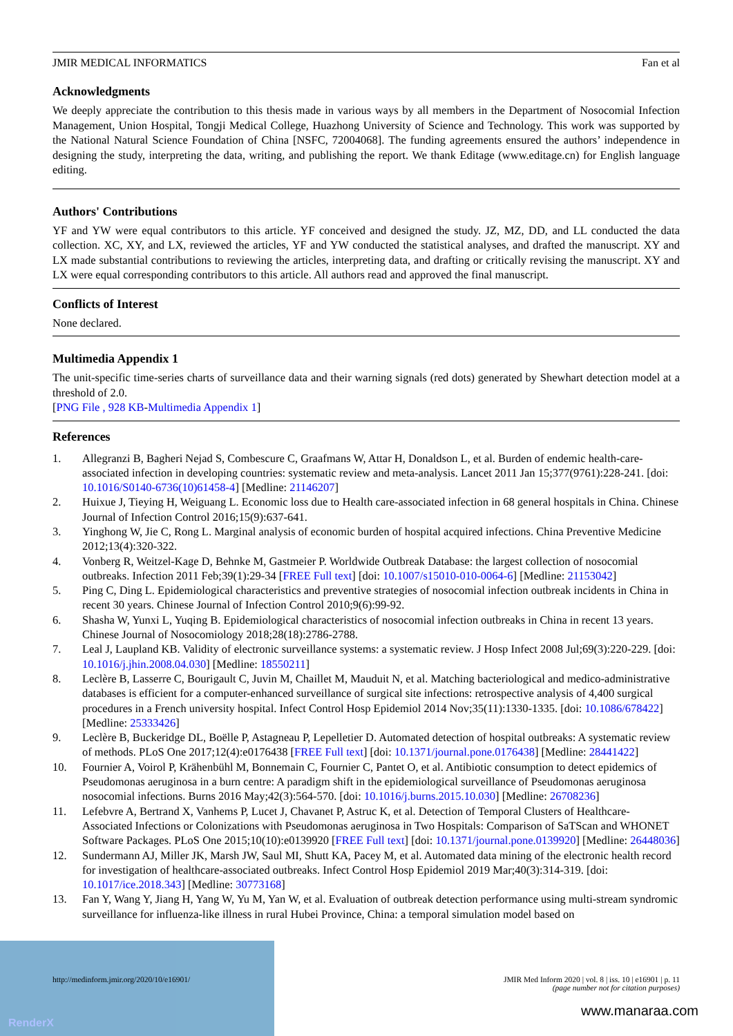JMIR MEDICAL INFORMATICS Fan et al
Acknowledgments
We deeply appreciate the contribution to this thesis made in various ways by all members in the Department of Nosocomial Infection Management, Union Hospital, Tongji Medical College, Huazhong University of Science and Technology. This work was supported by the National Natural Science Foundation of China [NSFC, 72004068]. The funding agreements ensured the authors’ independence in designing the study, interpreting the data, writing, and publishing the report. We thank Editage (www.editage.cn) for English language editing.
Authors' Contributions
YF and YW were equal contributors to this article. YF conceived and designed the study. JZ, MZ, DD, and LL conducted the data collection. XC, XY, and LX, reviewed the articles, YF and YW conducted the statistical analyses, and drafted the manuscript. XY and LX made substantial contributions to reviewing the articles, interpreting data, and drafting or critically revising the manuscript. XY and LX were equal corresponding contributors to this article. All authors read and approved the final manuscript.
Conflicts of Interest
None declared.
Multimedia Appendix 1
The unit-specific time-series charts of surveillance data and their warning signals (red dots) generated by Shewhart detection model at a threshold of 2.0.
[PNG File , 928 KB-Multimedia Appendix 1]
References
1. Allegranzi B, Bagheri Nejad S, Combescure C, Graafmans W, Attar H, Donaldson L, et al. Burden of endemic health-care-associated infection in developing countries: systematic review and meta-analysis. Lancet 2011 Jan 15;377(9761):228-241. [doi: 10.1016/S0140-6736(10)61458-4] [Medline: 21146207]
2. Huixue J, Tieying H, Weiguang L. Economic loss due to Health care-associated infection in 68 general hospitals in China. Chinese Journal of Infection Control 2016;15(9):637-641.
3. Yinghong W, Jie C, Rong L. Marginal analysis of economic burden of hospital acquired infections. China Preventive Medicine 2012;13(4):320-322.
4. Vonberg R, Weitzel-Kage D, Behnke M, Gastmeier P. Worldwide Outbreak Database: the largest collection of nosocomial outbreaks. Infection 2011 Feb;39(1):29-34 [FREE Full text] [doi: 10.1007/s15010-010-0064-6] [Medline: 21153042]
5. Ping C, Ding L. Epidemiological characteristics and preventive strategies of nosocomial infection outbreak incidents in China in recent 30 years. Chinese Journal of Infection Control 2010;9(6):99-92.
6. Shasha W, Yunxi L, Yuqing B. Epidemiological characteristics of nosocomial infection outbreaks in China in recent 13 years. Chinese Journal of Nosocomiology 2018;28(18):2786-2788.
7. Leal J, Laupland KB. Validity of electronic surveillance systems: a systematic review. J Hosp Infect 2008 Jul;69(3):220-229. [doi: 10.1016/j.jhin.2008.04.030] [Medline: 18550211]
8. Leclère B, Lasserre C, Bourigault C, Juvin M, Chaillet M, Mauduit N, et al. Matching bacteriological and medico-administrative databases is efficient for a computer-enhanced surveillance of surgical site infections: retrospective analysis of 4,400 surgical procedures in a French university hospital. Infect Control Hosp Epidemiol 2014 Nov;35(11):1330-1335. [doi: 10.1086/678422] [Medline: 25333426]
9. Leclère B, Buckeridge DL, Boëlle P, Astagneau P, Lepelletier D. Automated detection of hospital outbreaks: A systematic review of methods. PLoS One 2017;12(4):e0176438 [FREE Full text] [doi: 10.1371/journal.pone.0176438] [Medline: 28441422]
10. Fournier A, Voirol P, Krähenbühl M, Bonnemain C, Fournier C, Pantet O, et al. Antibiotic consumption to detect epidemics of Pseudomonas aeruginosa in a burn centre: A paradigm shift in the epidemiological surveillance of Pseudomonas aeruginosa nosocomial infections. Burns 2016 May;42(3):564-570. [doi: 10.1016/j.burns.2015.10.030] [Medline: 26708236]
11. Lefebvre A, Bertrand X, Vanhems P, Lucet J, Chavanet P, Astruc K, et al. Detection of Temporal Clusters of Healthcare-Associated Infections or Colonizations with Pseudomonas aeruginosa in Two Hospitals: Comparison of SaTScan and WHONET Software Packages. PLoS One 2015;10(10):e0139920 [FREE Full text] [doi: 10.1371/journal.pone.0139920] [Medline: 26448036]
12. Sundermann AJ, Miller JK, Marsh JW, Saul MI, Shutt KA, Pacey M, et al. Automated data mining of the electronic health record for investigation of healthcare-associated outbreaks. Infect Control Hosp Epidemiol 2019 Mar;40(3):314-319. [doi: 10.1017/ice.2018.343] [Medline: 30773168]
13. Fan Y, Wang Y, Jiang H, Yang W, Yu M, Yan W, et al. Evaluation of outbreak detection performance using multi-stream syndromic surveillance for influenza-like illness in rural Hubei Province, China: a temporal simulation model based on
RenderX
http://medinform.jmir.org/2020/10/e16901/ JMIR Med Inform 2020 | vol. 8 | iss. 10 | e16901 | p. 11
(page number not for citation purposes)
www.manaraa.com